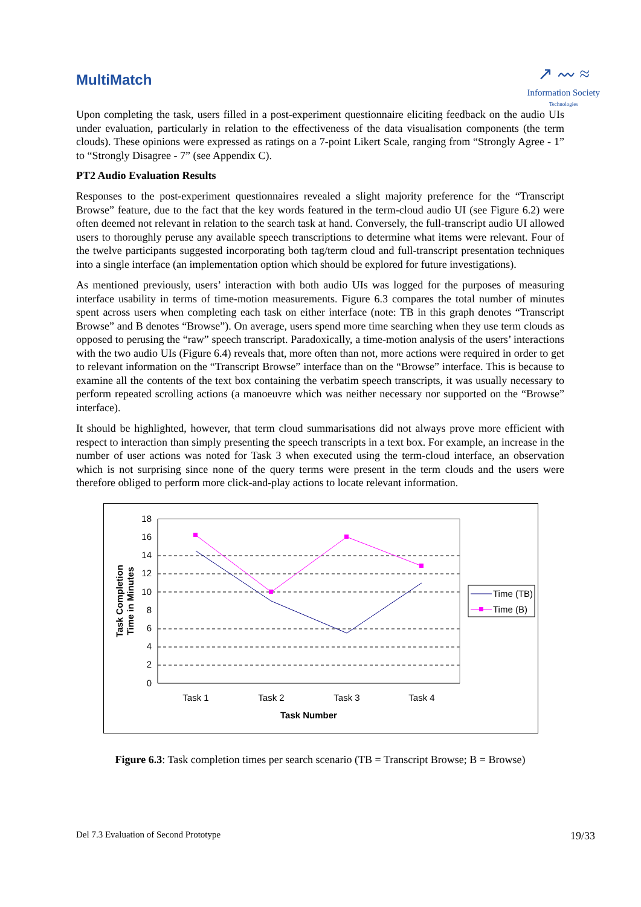MultiMatch
↗ 〰 ≈
Information Society
Technologies
Upon completing the task, users filled in a post-experiment questionnaire eliciting feedback on the audio UIs under evaluation, particularly in relation to the effectiveness of the data visualisation components (the term clouds). These opinions were expressed as ratings on a 7-point Likert Scale, ranging from “Strongly Agree - 1” to “Strongly Disagree - 7” (see Appendix C).
PT2 Audio Evaluation Results
Responses to the post-experiment questionnaires revealed a slight majority preference for the “Transcript Browse” feature, due to the fact that the key words featured in the term-cloud audio UI (see Figure 6.2) were often deemed not relevant in relation to the search task at hand. Conversely, the full-transcript audio UI allowed users to thoroughly peruse any available speech transcriptions to determine what items were relevant. Four of the twelve participants suggested incorporating both tag/term cloud and full-transcript presentation techniques into a single interface (an implementation option which should be explored for future investigations).
As mentioned previously, users’ interaction with both audio UIs was logged for the purposes of measuring interface usability in terms of time-motion measurements. Figure 6.3 compares the total number of minutes spent across users when completing each task on either interface (note: TB in this graph denotes “Transcript Browse” and B denotes “Browse”). On average, users spend more time searching when they use term clouds as opposed to perusing the “raw” speech transcript. Paradoxically, a time-motion analysis of the users’ interactions with the two audio UIs (Figure 6.4) reveals that, more often than not, more actions were required in order to get to relevant information on the “Transcript Browse” interface than on the “Browse” interface. This is because to examine all the contents of the text box containing the verbatim speech transcripts, it was usually necessary to perform repeated scrolling actions (a manoeuvre which was neither necessary nor supported on the “Browse” interface).
It should be highlighted, however, that term cloud summarisations did not always prove more efficient with respect to interaction than simply presenting the speech transcripts in a text box. For example, an increase in the number of user actions was noted for Task 3 when executed using the term-cloud interface, an observation which is not surprising since none of the query terms were present in the term clouds and the users were therefore obliged to perform more click-and-play actions to locate relevant information.
18
16
14
12
10
8
6
4
2
0
Task 1
Task 2
Task 3
Task 4
Task Number
Task Completion
Time in Minutes
Time (TB)
Time (B)
Figure 6.3: Task completion times per search scenario (TB = Transcript Browse; B = Browse)
Del 7.3 Evaluation of Second Prototype 19/33